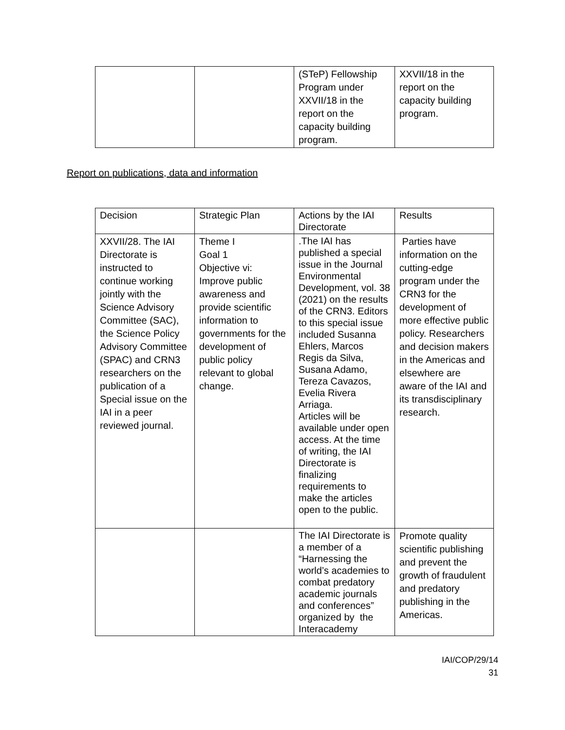| | | (STeP) Fellowship Program under XXVII/18 in the report on the capacity building program. | XXVII/18 in the report on the capacity building program. |
Report on publications, data and information
| Decision | Strategic Plan | Actions by the IAI Directorate | Results |
| --- | --- | --- | --- |
| XXVII/28. The IAI Directorate is instructed to continue working jointly with the Science Advisory Committee (SAC), the Science Policy Advisory Committee (SPAC) and CRN3 researchers on the publication of a Special issue on the IAI in a peer reviewed journal. | Theme I Goal 1 Objective vi: Improve public awareness and provide scientific information to governments for the development of public policy relevant to global change. | .The IAI has published a special issue in the Journal Environmental Development, vol. 38 (2021) on the results of the CRN3. Editors to this special issue included Susanna Ehlers, Marcos Regis da Silva, Susana Adamo, Tereza Cavazos, Evelia Rivera Arriaga. Articles will be available under open access. At the time of writing, the IAI Directorate is finalizing requirements to make the articles open to the public. | Parties have information on the cutting-edge program under the CRN3 for the development of more effective public policy. Researchers and decision makers in the Americas and elsewhere are aware of the IAI and its transdisciplinary research. |
| | | The IAI Directorate is a member of a “Harnessing the world’s academies to combat predatory academic journals and conferences” organized by the Interacademy | Promote quality scientific publishing and prevent the growth of fraudulent and predatory publishing in the Americas. |
IAI/COP/29/14
31